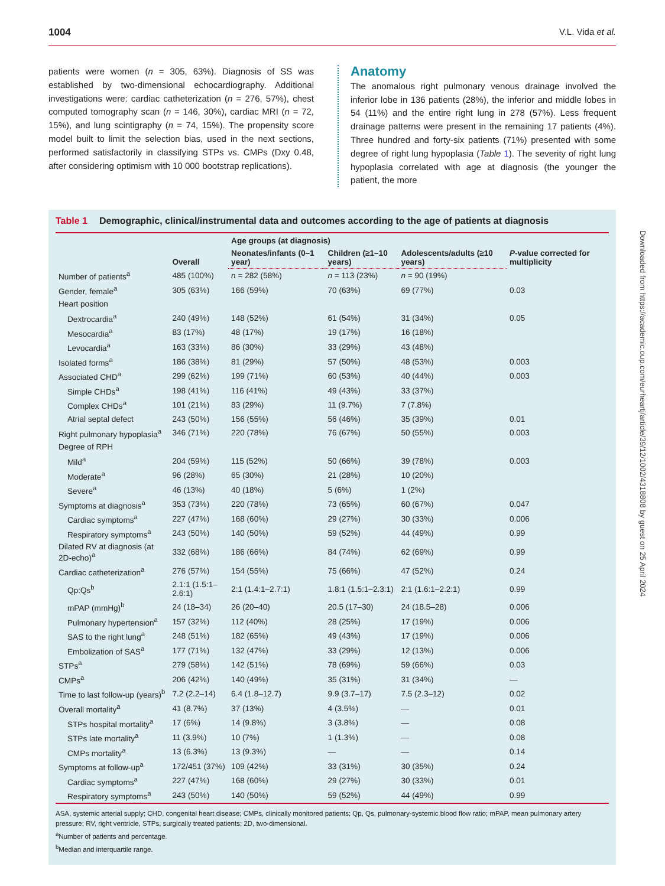1004 V.L. Vida et al.
patients were women (n = 305, 63%). Diagnosis of SS was established by two-dimensional echocardiography. Additional investigations were: cardiac catheterization (n = 276, 57%), chest computed tomography scan (n = 146, 30%), cardiac MRI (n = 72, 15%), and lung scintigraphy (n = 74, 15%). The propensity score model built to limit the selection bias, used in the next sections, performed satisfactorily in classifying STPs vs. CMPs (Dxy 0.48, after considering optimism with 10 000 bootstrap replications).
Anatomy
The anomalous right pulmonary venous drainage involved the inferior lobe in 136 patients (28%), the inferior and middle lobes in 54 (11%) and the entire right lung in 278 (57%). Less frequent drainage patterns were present in the remaining 17 patients (4%). Three hundred and forty-six patients (71%) presented with some degree of right lung hypoplasia (Table 1). The severity of right lung hypoplasia correlated with age at diagnosis (the younger the patient, the more
Table 1 Demographic, clinical/instrumental data and outcomes according to the age of patients at diagnosis
| | Overall | Age groups (at diagnosis) | | | P -value corrected for multiplicity |
| --- | --- | --- | --- | --- | --- |
| | | Neonates/infants (0–1 year) | Children (≥1–10 years) | Adolescents/adults (≥10 years) | |
| Number of patients<sup>a</sup> | 485 (100%) | n = 282 (58%) | n = 113 (23%) | n = 90 (19%) | |
| Gender, female<sup>a</sup> | 305 (63%) | 166 (59%) | 70 (63%) | 69 (77%) | 0.03 |
| Heart position | | | | | |
| Dextrocardia<sup>a</sup> | 240 (49%) | 148 (52%) | 61 (54%) | 31 (34%) | 0.05 |
| Mesocardia<sup>a</sup> | 83 (17%) | 48 (17%) | 19 (17%) | 16 (18%) | |
| Levocardia<sup>a</sup> | 163 (33%) | 86 (30%) | 33 (29%) | 43 (48%) | |
| Isolated forms<sup>a</sup> | 186 (38%) | 81 (29%) | 57 (50%) | 48 (53%) | 0.003 |
| Associated CHD<sup>a</sup> | 299 (62%) | 199 (71%) | 60 (53%) | 40 (44%) | 0.003 |
| Simple CHDs<sup>a</sup> | 198 (41%) | 116 (41%) | 49 (43%) | 33 (37%) | |
| Complex CHDs<sup>a</sup> | 101 (21%) | 83 (29%) | 11 (9.7%) | 7 (7.8%) | |
| Atrial septal defect | 243 (50%) | 156 (55%) | 56 (46%) | 35 (39%) | 0.01 |
| Right pulmonary hypoplasia<sup>a</sup> | 346 (71%) | 220 (78%) | 76 (67%) | 50 (55%) | 0.003 |
| Degree of RPH | | | | | |
| Mild<sup>a</sup> | 204 (59%) | 115 (52%) | 50 (66%) | 39 (78%) | 0.003 |
| Moderate<sup>a</sup> | 96 (28%) | 65 (30%) | 21 (28%) | 10 (20%) | |
| Severe<sup>a</sup> | 46 (13%) | 40 (18%) | 5 (6%) | 1 (2%) | |
| Symptoms at diagnosis<sup>a</sup> | 353 (73%) | 220 (78%) | 73 (65%) | 60 (67%) | 0.047 |
| Cardiac symptoms<sup>a</sup> | 227 (47%) | 168 (60%) | 29 (27%) | 30 (33%) | 0.006 |
| Respiratory symptoms<sup>a</sup> | 243 (50%) | 140 (50%) | 59 (52%) | 44 (49%) | 0.99 |
| Dilated RV at diagnosis (at 2D-echo)<sup>a</sup> | 332 (68%) | 186 (66%) | 84 (74%) | 62 (69%) | 0.99 |
| Cardiac catheterization<sup>a</sup> | 276 (57%) | 154 (55%) | 75 (66%) | 47 (52%) | 0.24 |
| Qp:Qs<sup>b</sup> | 2.1:1 (1.5:1–2.6:1) | 2:1 (1.4:1–2.7:1) | 1.8:1 (1.5:1–2.3:1) | 2:1 (1.6:1–2.2:1) | 0.99 |
| mPAP (mmHg)<sup>b</sup> | 24 (18–34) | 26 (20–40) | 20.5 (17–30) | 24 (18.5–28) | 0.006 |
| Pulmonary hypertension<sup>a</sup> | 157 (32%) | 112 (40%) | 28 (25%) | 17 (19%) | 0.006 |
| SAS to the right lung<sup>a</sup> | 248 (51%) | 182 (65%) | 49 (43%) | 17 (19%) | 0.006 |
| Embolization of SAS<sup>a</sup> | 177 (71%) | 132 (47%) | 33 (29%) | 12 (13%) | 0.006 |
| STPs<sup>a</sup> | 279 (58%) | 142 (51%) | 78 (69%) | 59 (66%) | 0.03 |
| CMPs<sup>a</sup> | 206 (42%) | 140 (49%) | 35 (31%) | 31 (34%) | — |
| Time to last follow-up (years)<sup>b</sup> | 7.2 (2.2–14) | 6.4 (1.8–12.7) | 9.9 (3.7–17) | 7.5 (2.3–12) | 0.02 |
| Overall mortality<sup>a</sup> | 41 (8.7%) | 37 (13%) | 4 (3.5%) | — | 0.01 |
| STPs hospital mortality<sup>a</sup> | 17 (6%) | 14 (9.8%) | 3 (3.8%) | — | 0.08 |
| STPs late mortality<sup>a</sup> | 11 (3.9%) | 10 (7%) | 1 (1.3%) | — | 0.08 |
| CMPs mortality<sup>a</sup> | 13 (6.3%) | 13 (9.3%) | — | — | 0.14 |
| Symptoms at follow-up<sup>a</sup> | 172/451 (37%) | 109 (42%) | 33 (31%) | 30 (35%) | 0.24 |
| Cardiac symptoms<sup>a</sup> | 227 (47%) | 168 (60%) | 29 (27%) | 30 (33%) | 0.01 |
| Respiratory symptoms<sup>a</sup> | 243 (50%) | 140 (50%) | 59 (52%) | 44 (49%) | 0.99 |
ASA, systemic arterial supply; CHD, congenital heart disease; CMPs, clinically monitored patients; Qp, Qs, pulmonary-systemic blood flow ratio; mPAP, mean pulmonary artery pressure; RV, right ventricle, STPs, surgically treated patients; 2D, two-dimensional.
<sup>a</sup> Number of patients and percentage.
<sup>b</sup> Median and interquartile range.
Downloaded from https://academic.oup.com/eurheartj/article/39/12/1002/4318808 by guest on 25 April 2024